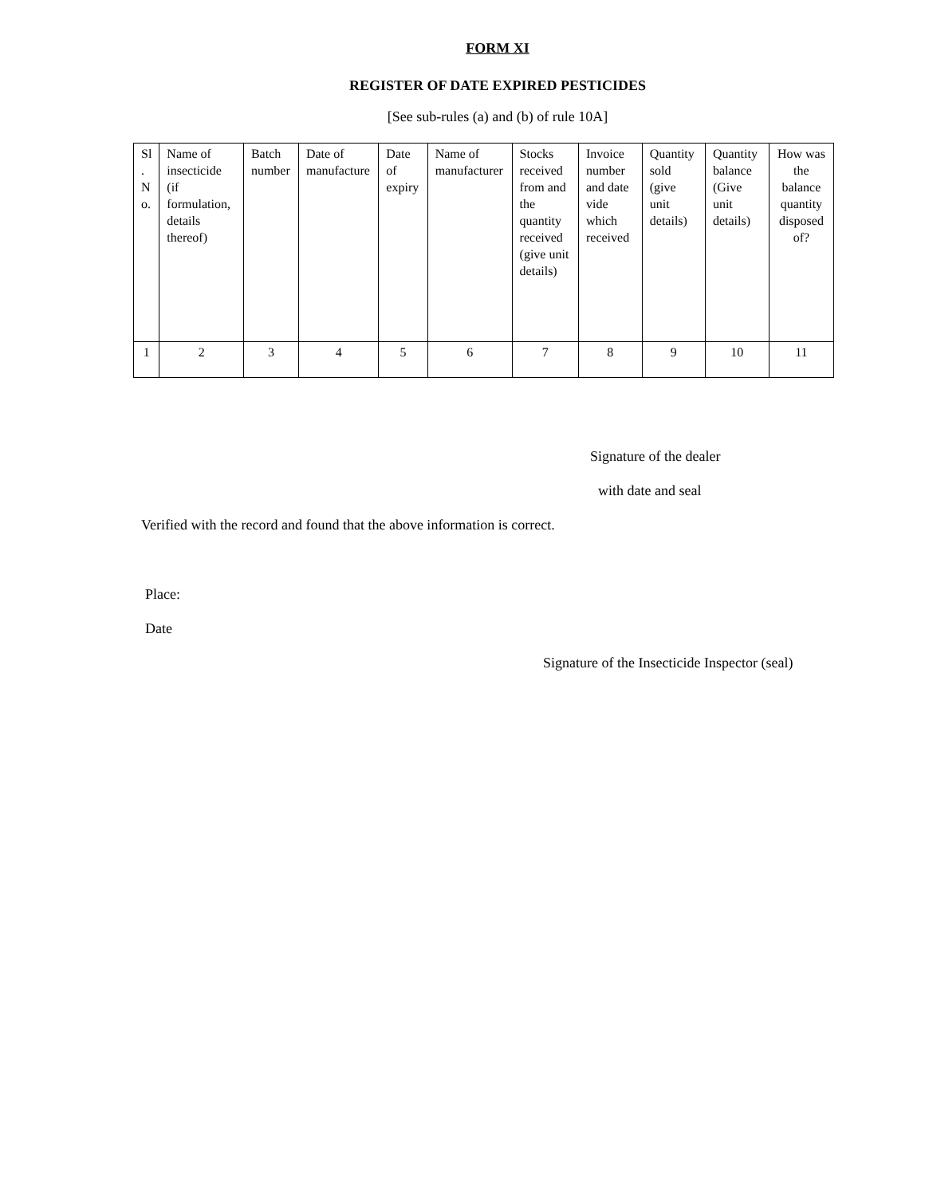FORM XI
REGISTER OF DATE EXPIRED PESTICIDES
[See sub-rules (a) and (b) of rule 10A]
| Sl . N o. | Name of insecticide (if formulation, details thereof) | Batch number | Date of manufacture | Date of expiry | Name of manufacturer | Stocks received from and the quantity received (give unit details) | Invoice number and date vide which received | Quantity sold (give unit details) | Quantity balance (Give unit details) | How was the balance quantity disposed of? |
| 1 | 2 | 3 | 4 | 5 | 6 | 7 | 8 | 9 | 10 | 11 |
Signature of the dealer
with date and seal
Verified with the record and found that the above information is correct.
Place:
Date
Signature of the Insecticide Inspector (seal)